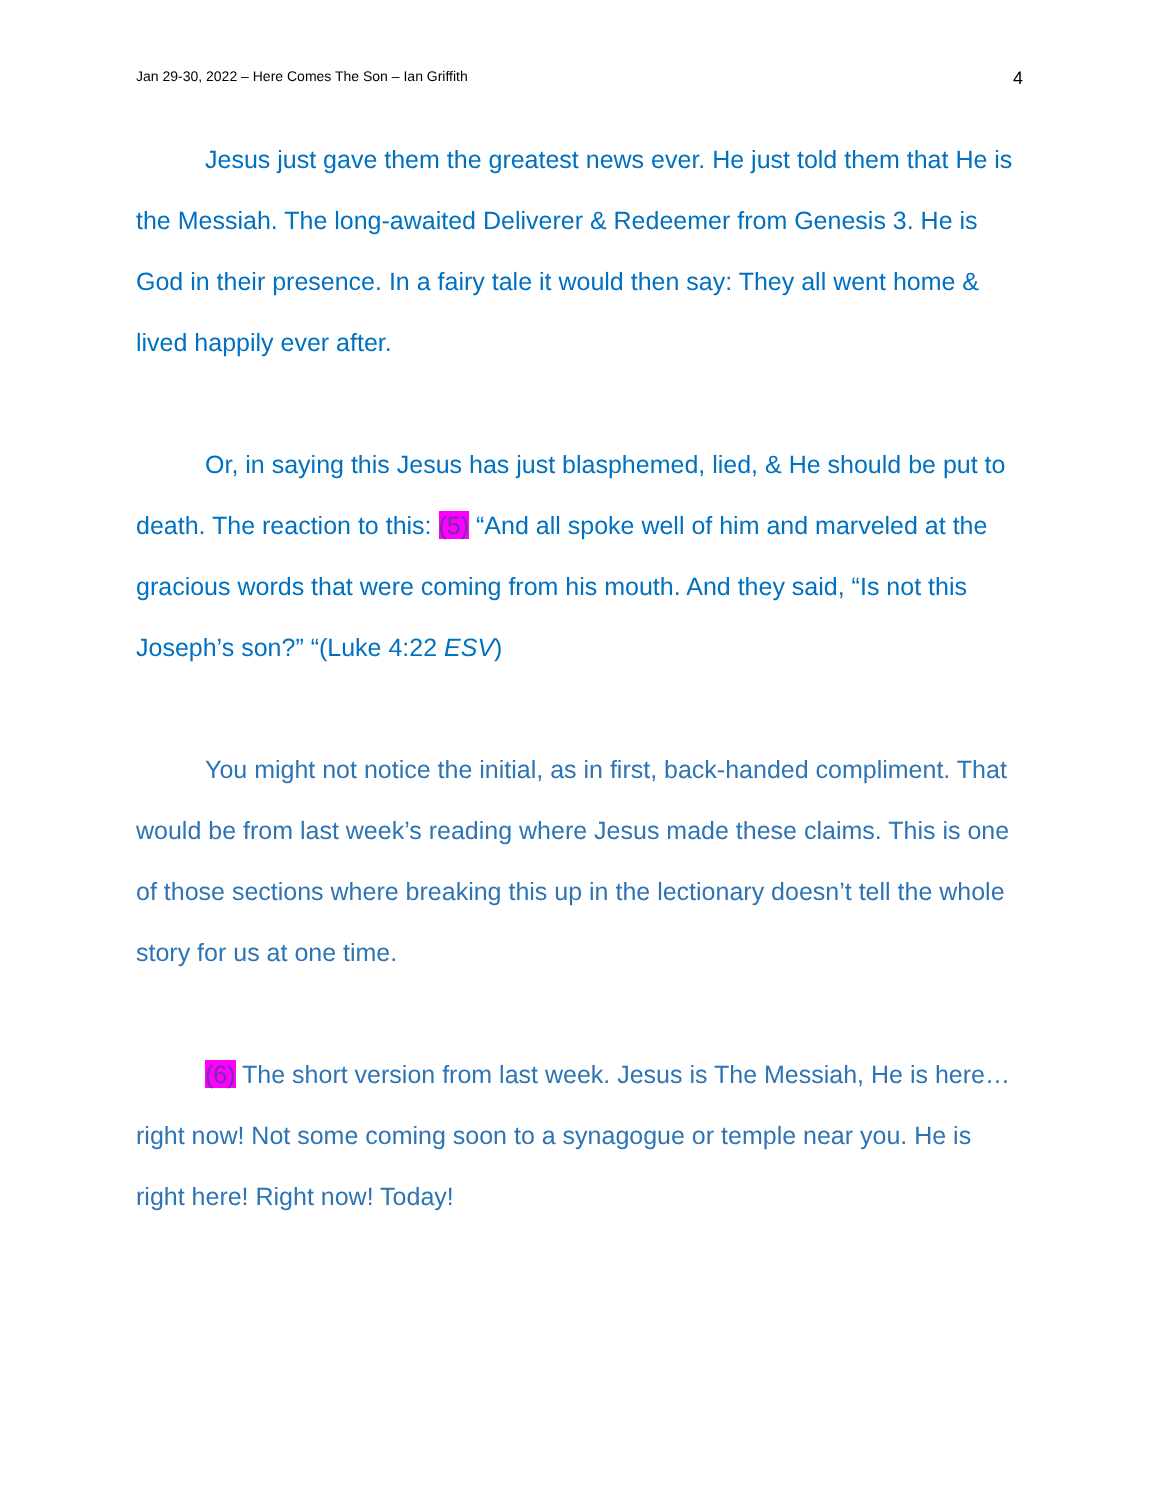Jan 29-30, 2022 – Here Comes The Son – Ian Griffith 4
Jesus just gave them the greatest news ever. He just told them that He is the Messiah. The long-awaited Deliverer & Redeemer from Genesis 3. He is God in their presence. In a fairy tale it would then say: They all went home & lived happily ever after.
Or, in saying this Jesus has just blasphemed, lied, & He should be put to death. The reaction to this: (5) “And all spoke well of him and marveled at the gracious words that were coming from his mouth. And they said, “Is not this Joseph’s son?” “(Luke 4:22 ESV)
You might not notice the initial, as in first, back-handed compliment. That would be from last week’s reading where Jesus made these claims. This is one of those sections where breaking this up in the lectionary doesn’t tell the whole story for us at one time.
(6) The short version from last week. Jesus is The Messiah, He is here… right now! Not some coming soon to a synagogue or temple near you. He is right here! Right now! Today!